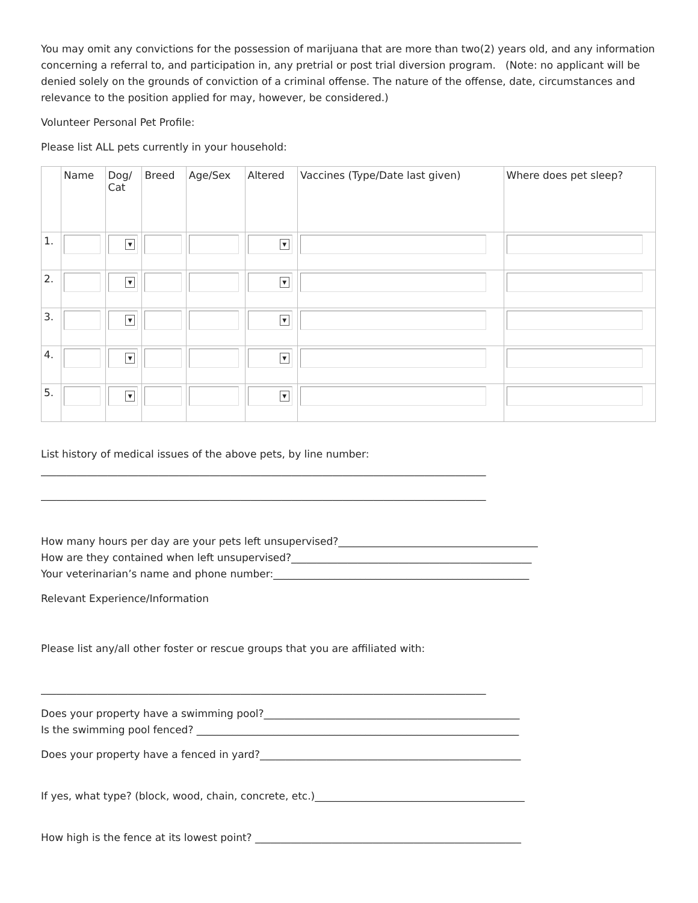You may omit any convictions for the possession of marijuana that are more than two(2) years old, and any information concerning a referral to, and participation in, any pretrial or post trial diversion program. (Note: no applicant will be denied solely on the grounds of conviction of a criminal offense. The nature of the offense, date, circumstances and relevance to the position applied for may, however, be considered.)
Volunteer Personal Pet Profile:
Please list ALL pets currently in your household:
| | Name | Dog/ Cat | Breed | Age/Sex | Altered | Vaccines (Type/Date last given) | Where does pet sleep? |
| --- | --- | --- | --- | --- | --- | --- | --- |
| 1. | | ▼ | | | ▼ | | |
| 2. | | ▼ | | | ▼ | | |
| 3. | | ▼ | | | ▼ | | |
| 4. | | ▼ | | | ▼ | | |
| 5. | | ▼ | | | ▼ | | |
List history of medical issues of the above pets, by line number:
_______________________________________________________________________________________
_______________________________________________________________________________________
How many hours per day are your pets left unsupervised?_______________________________________
How are they contained when left unsupervised?_______________________________________________
Your veterinarian’s name and phone number:__________________________________________________
Relevant Experience/Information
Please list any/all other foster or rescue groups that you are affiliated with:
_______________________________________________________________________________________
Does your property have a swimming pool?__________________________________________________
Is the swimming pool fenced? _______________________________________________________________
Does your property have a fenced in yard?___________________________________________________
If yes, what type? (block, wood, chain, concrete, etc.)_________________________________________
How high is the fence at its lowest point? ____________________________________________________